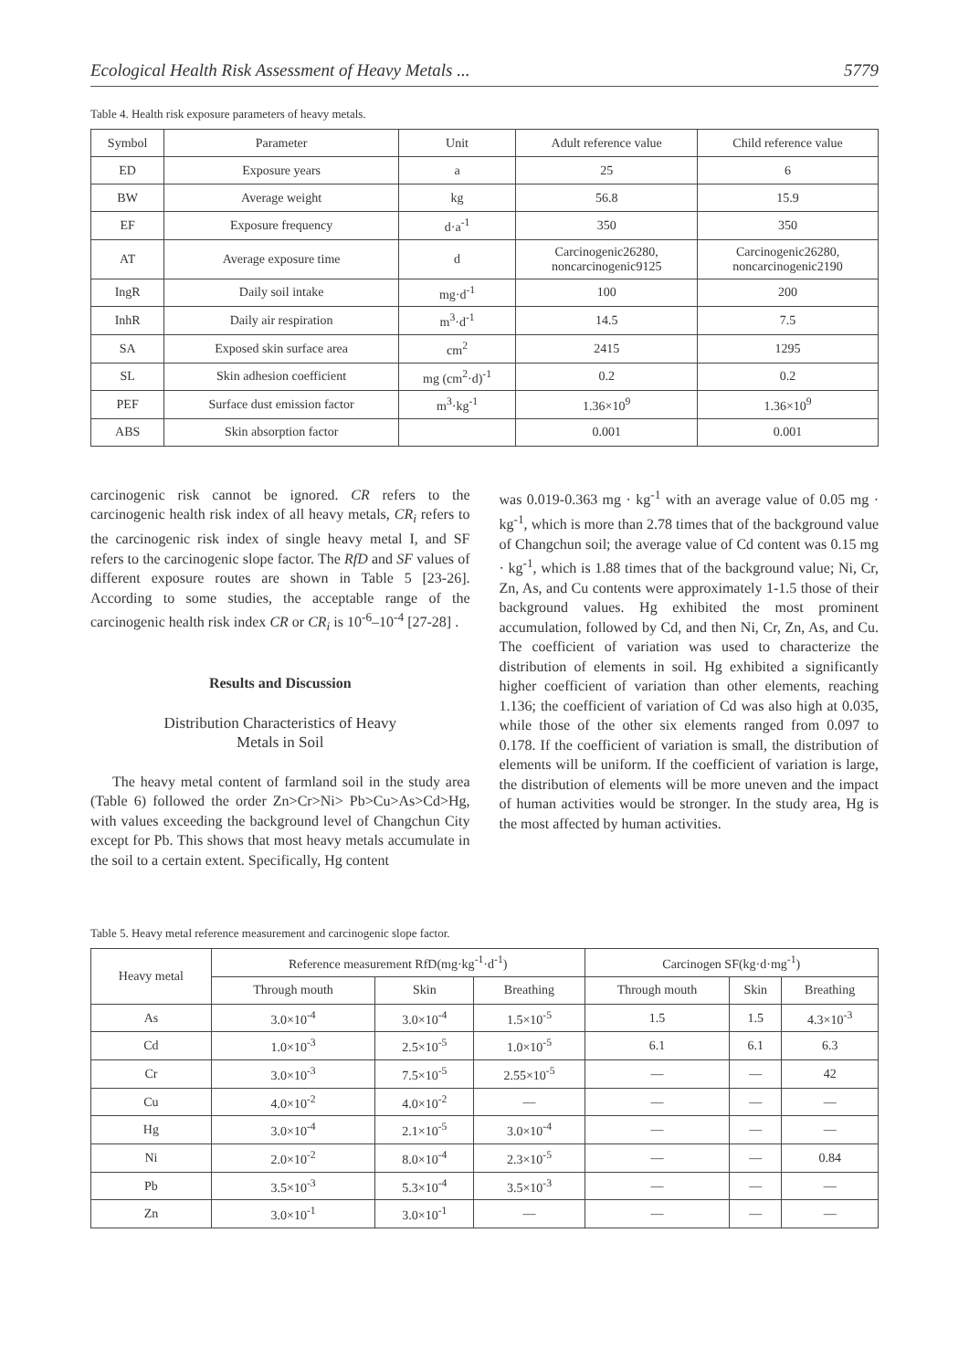Ecological Health Risk Assessment of Heavy Metals ... 5779
Table 4. Health risk exposure parameters of heavy metals.
| Symbol | Parameter | Unit | Adult reference value | Child reference value |
| --- | --- | --- | --- | --- |
| ED | Exposure years | a | 25 | 6 |
| BW | Average weight | kg | 56.8 | 15.9 |
| EF | Exposure frequency | d·a<sup>-1</sup> | 350 | 350 |
| AT | Average exposure time | d | Carcinogenic26280, noncarcinogenic9125 | Carcinogenic26280, noncarcinogenic2190 |
| IngR | Daily soil intake | mg·d<sup>-1</sup> | 100 | 200 |
| InhR | Daily air respiration | m<sup>3</sup>·d<sup>-1</sup> | 14.5 | 7.5 |
| SA | Exposed skin surface area | cm<sup>2</sup> | 2415 | 1295 |
| SL | Skin adhesion coefficient | mg (cm<sup>2</sup>·d)<sup>-1</sup> | 0.2 | 0.2 |
| PEF | Surface dust emission factor | m<sup>3</sup>·kg<sup>-1</sup> | 1.36×10<sup>9</sup> | 1.36×10<sup>9</sup> |
| ABS | Skin absorption factor | | 0.001 | 0.001 |
carcinogenic risk cannot be ignored. CR refers to the carcinogenic health risk index of all heavy metals, CR<sub>i</sub> refers to the carcinogenic risk index of single heavy metal I, and SF refers to the carcinogenic slope factor. The RfD and SF values of different exposure routes are shown in Table 5 [23-26]. According to some studies, the acceptable range of the carcinogenic health risk index CR or CR<sub>i</sub> is 10<sup>-6</sup>–10<sup>-4</sup> [27-28] .
Results and Discussion
Distribution Characteristics of Heavy
Metals in Soil
The heavy metal content of farmland soil in the study area (Table 6) followed the order Zn>Cr>Ni> Pb>Cu>As>Cd>Hg, with values exceeding the background level of Changchun City except for Pb. This shows that most heavy metals accumulate in the soil to a certain extent. Specifically, Hg content
was 0.019-0.363 mg · kg<sup>-1</sup> with an average value of 0.05 mg · kg<sup>-1</sup>, which is more than 2.78 times that of the background value of Changchun soil; the average value of Cd content was 0.15 mg · kg<sup>-1</sup>, which is 1.88 times that of the background value; Ni, Cr, Zn, As, and Cu contents were approximately 1-1.5 those of their background values. Hg exhibited the most prominent accumulation, followed by Cd, and then Ni, Cr, Zn, As, and Cu. The coefficient of variation was used to characterize the distribution of elements in soil. Hg exhibited a significantly higher coefficient of variation than other elements, reaching 1.136; the coefficient of variation of Cd was also high at 0.035, while those of the other six elements ranged from 0.097 to 0.178. If the coefficient of variation is small, the distribution of elements will be uniform. If the coefficient of variation is large, the distribution of elements will be more uneven and the impact of human activities would be stronger. In the study area, Hg is the most affected by human activities.
Table 5. Heavy metal reference measurement and carcinogenic slope factor.
| Heavy metal | Reference measurement RfD(mg·kg<sup>-1</sup>·d<sup>-1</sup>) | | | Carcinogen SF(kg·d·mg<sup>-1</sup>) | | |
| --- | --- | --- | --- | --- | --- | --- |
| | Through mouth | Skin | Breathing | Through mouth | Skin | Breathing |
| As | 3.0×10<sup>-4</sup> | 3.0×10<sup>-4</sup> | 1.5×10<sup>-5</sup> | 1.5 | 1.5 | 4.3×10<sup>-3</sup> |
| Cd | 1.0×10<sup>-3</sup> | 2.5×10<sup>-5</sup> | 1.0×10<sup>-5</sup> | 6.1 | 6.1 | 6.3 |
| Cr | 3.0×10<sup>-3</sup> | 7.5×10<sup>-5</sup> | 2.55×10<sup>-5</sup> | — | — | 42 |
| Cu | 4.0×10<sup>-2</sup> | 4.0×10<sup>-2</sup> | — | — | — | — |
| Hg | 3.0×10<sup>-4</sup> | 2.1×10<sup>-5</sup> | 3.0×10<sup>-4</sup> | — | — | — |
| Ni | 2.0×10<sup>-2</sup> | 8.0×10<sup>-4</sup> | 2.3×10<sup>-5</sup> | — | — | 0.84 |
| Pb | 3.5×10<sup>-3</sup> | 5.3×10<sup>-4</sup> | 3.5×10<sup>-3</sup> | — | — | — |
| Zn | 3.0×10<sup>-1</sup> | 3.0×10<sup>-1</sup> | — | — | — | — |